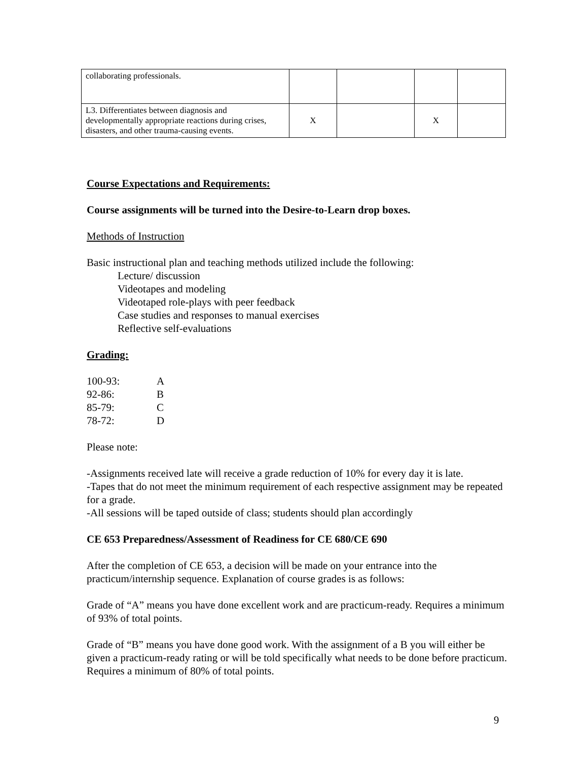| collaborating professionals. | | | | |
| L3. Differentiates between diagnosis and developmentally appropriate reactions during crises, disasters, and other trauma-causing events. | X | | X | |
Course Expectations and Requirements:
Course assignments will be turned into the Desire-to-Learn drop boxes.
Methods of Instruction
Basic instructional plan and teaching methods utilized include the following:
Lecture/ discussion
Videotapes and modeling
Videotaped role-plays with peer feedback
Case studies and responses to manual exercises
Reflective self-evaluations
Grading:
| 100-93: | A |
| 92-86: | B |
| 85-79: | C |
| 78-72: | D |
Please note:
-Assignments received late will receive a grade reduction of 10% for every day it is late.
-Tapes that do not meet the minimum requirement of each respective assignment may be repeated for a grade.
-All sessions will be taped outside of class; students should plan accordingly
CE 653 Preparedness/Assessment of Readiness for CE 680/CE 690
After the completion of CE 653, a decision will be made on your entrance into the practicum/internship sequence. Explanation of course grades is as follows:
Grade of “A” means you have done excellent work and are practicum-ready. Requires a minimum of 93% of total points.
Grade of “B” means you have done good work. With the assignment of a B you will either be given a practicum-ready rating or will be told specifically what needs to be done before practicum. Requires a minimum of 80% of total points.
9